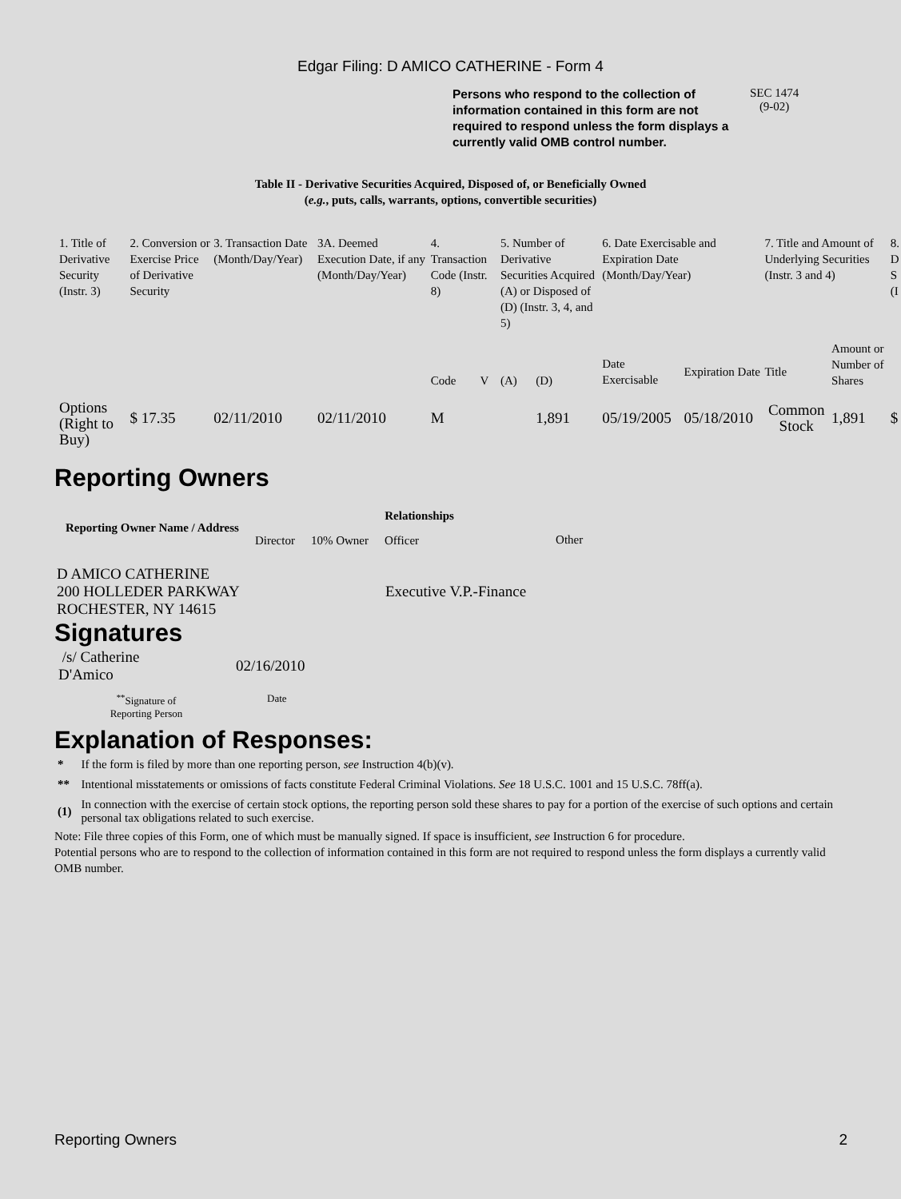Edgar Filing: D AMICO CATHERINE - Form 4
Persons who respond to the collection of information contained in this form are not required to respond unless the form displays a currently valid OMB control number.
SEC 1474
(9-02)
Table II - Derivative Securities Acquired, Disposed of, or Beneficially Owned
(e.g., puts, calls, warrants, options, convertible securities)
| 1. Title of Derivative Security (Instr. 3) | 2. Conversion or Exercise Price of Derivative Security | 3. Transaction Date (Month/Day/Year) | 3A. Deemed Execution Date, if any (Month/Day/Year) | 4. Transaction Code (Instr. 8) | | 5. Number of Derivative Securities Acquired (A) or Disposed of (D) (Instr. 3, 4, and 5) | | 6. Date Exercisable and Expiration Date (Month/Day/Year) | | 7. Title and Amount of Underlying Securities (Instr. 3 and 4) | | 8. D S (I |
| --- | --- | --- | --- | --- | --- | --- | --- | --- | --- | --- | --- | --- |
| | | | | Code | V | (A) | (D) | Date Exercisable | Expiration Date | Title | Amount or Number of Shares | |
| Options (Right to Buy) | $ 17.35 | 02/11/2010 | 02/11/2010 | M | | | 1,891 | 05/19/2005 | 05/18/2010 | Common Stock | 1,891 | $ |
Reporting Owners
| Reporting Owner Name / Address | Relationships | | | |
| --- | --- | --- | --- | --- |
| | Director | 10% Owner | Officer | Other |
| D AMICO CATHERINE 200 HOLLEDER PARKWAY ROCHESTER, NY 14615 | | | Executive V.P.-Finance | |
Signatures
| /s/ Catherine D'Amico | 02/16/2010 |
| <sup>**</sup> Signature of Reporting Person | Date |
Explanation of Responses:
| * | If the form is filed by more than one reporting person, see Instruction 4(b)(v). |
| ** | Intentional misstatements or omissions of facts constitute Federal Criminal Violations. See 18 U.S.C. 1001 and 15 U.S.C. 78ff(a). |
| (1) | In connection with the exercise of certain stock options, the reporting person sold these shares to pay for a portion of the exercise of such options and certain personal tax obligations related to such exercise. |
Note: File three copies of this Form, one of which must be manually signed. If space is insufficient, see Instruction 6 for procedure.
Potential persons who are to respond to the collection of information contained in this form are not required to respond unless the form displays a currently valid OMB number.
Reporting Owners 2